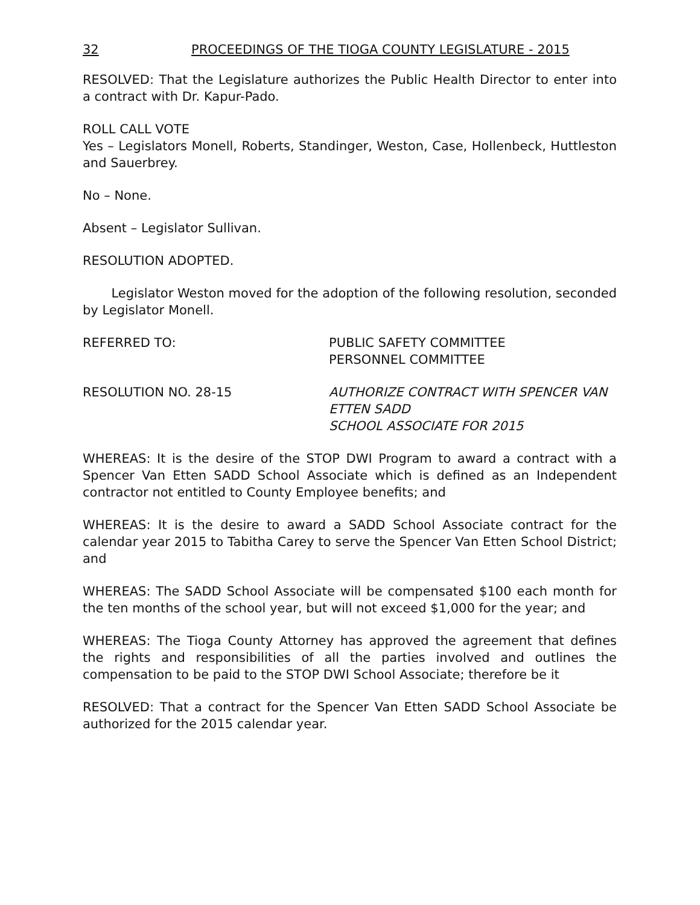32 PROCEEDINGS OF THE TIOGA COUNTY LEGISLATURE - 2015
RESOLVED: That the Legislature authorizes the Public Health Director to enter into a contract with Dr. Kapur-Pado.
ROLL CALL VOTE
Yes – Legislators Monell, Roberts, Standinger, Weston, Case, Hollenbeck, Huttleston and Sauerbrey.
No – None.
Absent – Legislator Sullivan.
RESOLUTION ADOPTED.
Legislator Weston moved for the adoption of the following resolution, seconded by Legislator Monell.
REFERRED TO: PUBLIC SAFETY COMMITTEE
PERSONNEL COMMITTEE
RESOLUTION NO. 28-15 AUTHORIZE CONTRACT WITH SPENCER VAN ETTEN SADD
SCHOOL ASSOCIATE FOR 2015
WHEREAS: It is the desire of the STOP DWI Program to award a contract with a Spencer Van Etten SADD School Associate which is defined as an Independent contractor not entitled to County Employee benefits; and
WHEREAS: It is the desire to award a SADD School Associate contract for the calendar year 2015 to Tabitha Carey to serve the Spencer Van Etten School District; and
WHEREAS: The SADD School Associate will be compensated $100 each month for the ten months of the school year, but will not exceed $1,000 for the year; and
WHEREAS: The Tioga County Attorney has approved the agreement that defines the rights and responsibilities of all the parties involved and outlines the compensation to be paid to the STOP DWI School Associate; therefore be it
RESOLVED: That a contract for the Spencer Van Etten SADD School Associate be authorized for the 2015 calendar year.